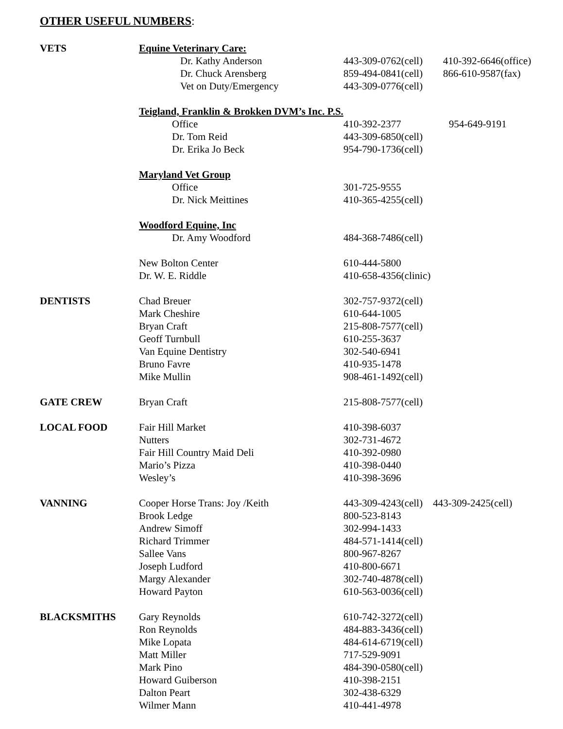OTHER USEFUL NUMBERS:
| VETS | Equine Veterinary Care: | | |
| | Dr. Kathy Anderson | 443-309-0762(cell) | 410-392-6646(office) |
| | Dr. Chuck Arensberg | 859-494-0841(cell) | 866-610-9587(fax) |
| | Vet on Duty/Emergency | 443-309-0776(cell) | |
| | Teigland, Franklin & Brokken DVM’s Inc. P.S. | | |
| | Office | 410-392-2377 | 954-649-9191 |
| | Dr. Tom Reid | 443-309-6850(cell) | |
| | Dr. Erika Jo Beck | 954-790-1736(cell) | |
| | Maryland Vet Group | | |
| | Office | 301-725-9555 | |
| | Dr. Nick Meittines | 410-365-4255(cell) | |
| | Woodford Equine, Inc | | |
| | Dr. Amy Woodford | 484-368-7486(cell) | |
| | New Bolton Center | 610-444-5800 | |
| | Dr. W. E. Riddle | 410-658-4356(clinic) | |
| DENTISTS | Chad Breuer | 302-757-9372(cell) | |
| | Mark Cheshire | 610-644-1005 | |
| | Bryan Craft | 215-808-7577(cell) | |
| | Geoff Turnbull | 610-255-3637 | |
| | Van Equine Dentistry | 302-540-6941 | |
| | Bruno Favre | 410-935-1478 | |
| | Mike Mullin | 908-461-1492(cell) | |
| GATE CREW | Bryan Craft | 215-808-7577(cell) | |
| LOCAL FOOD | Fair Hill Market | 410-398-6037 | |
| | Nutters | 302-731-4672 | |
| | Fair Hill Country Maid Deli | 410-392-0980 | |
| | Mario’s Pizza | 410-398-0440 | |
| | Wesley’s | 410-398-3696 | |
| VANNING | Cooper Horse Trans: Joy /Keith | 443-309-4243(cell) 443-309-2425(cell) | |
| | Brook Ledge | 800-523-8143 | |
| | Andrew Simoff | 302-994-1433 | |
| | Richard Trimmer | 484-571-1414(cell) | |
| | Sallee Vans | 800-967-8267 | |
| | Joseph Ludford | 410-800-6671 | |
| | Margy Alexander | 302-740-4878(cell) | |
| | Howard Payton | 610-563-0036(cell) | |
| BLACKSMITHS | Gary Reynolds | 610-742-3272(cell) | |
| | Ron Reynolds | 484-883-3436(cell) | |
| | Mike Lopata | 484-614-6719(cell) | |
| | Matt Miller | 717-529-9091 | |
| | Mark Pino | 484-390-0580(cell) | |
| | Howard Guiberson | 410-398-2151 | |
| | Dalton Peart | 302-438-6329 | |
| | Wilmer Mann | 410-441-4978 | |